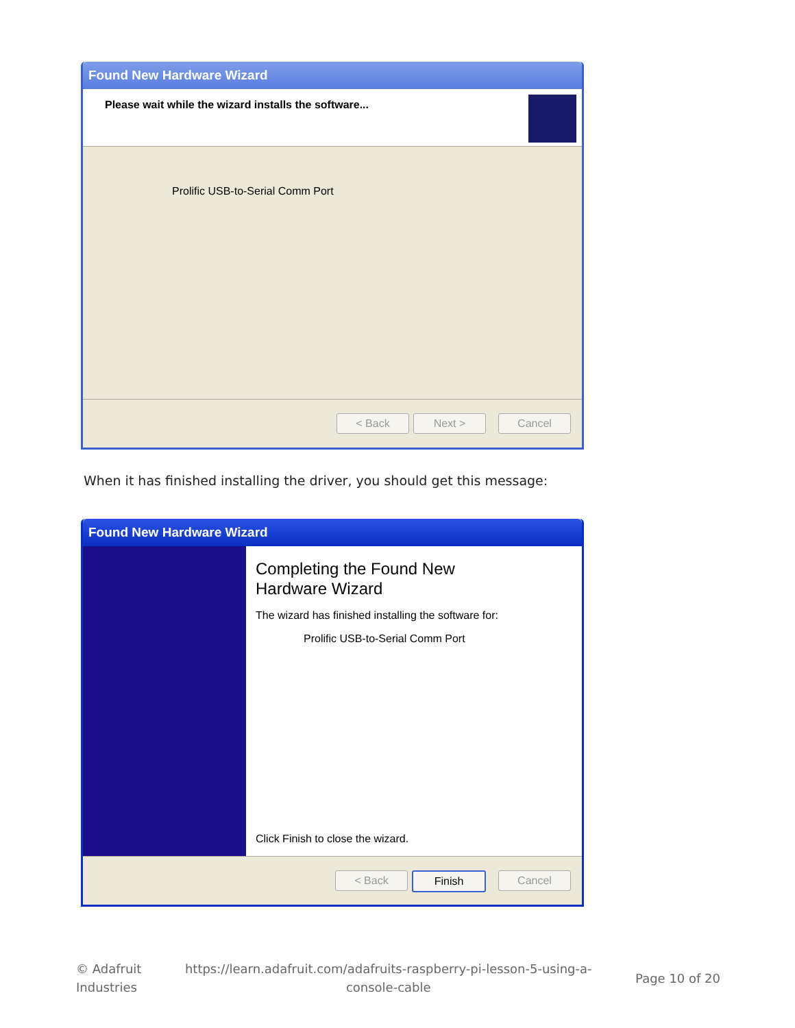Found New Hardware Wizard
Please wait while the wizard installs the software...
Prolific USB-to-Serial Comm Port
< Back Next > Cancel
When it has finished installing the driver, you should get this message:
Found New Hardware Wizard
Completing the Found New
Hardware Wizard
The wizard has finished installing the software for:
Prolific USB-to-Serial Comm Port
Click Finish to close the wizard.
< Back Finish Cancel
© Adafruit
Industries
https://learn.adafruit.com/adafruits-raspberry-pi-lesson-5-using-a-
console-cable
Page 10 of 20